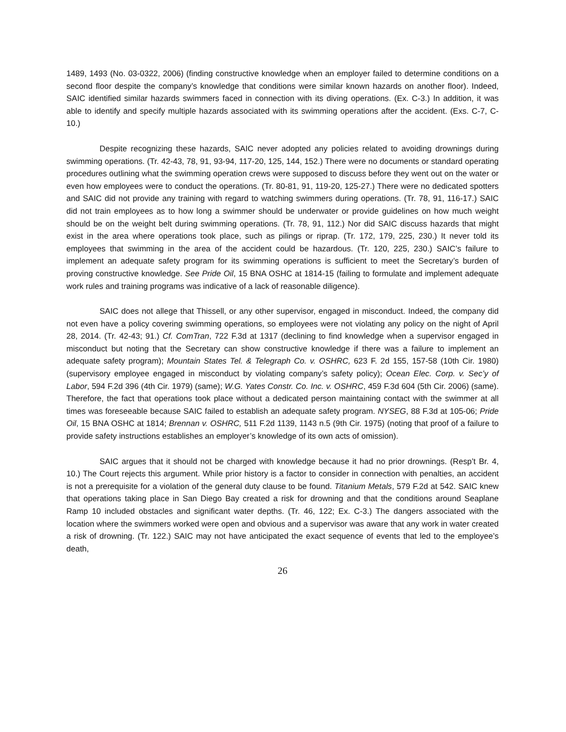1489, 1493 (No. 03-0322, 2006) (finding constructive knowledge when an employer failed to determine conditions on a second floor despite the company’s knowledge that conditions were similar known hazards on another floor). Indeed, SAIC identified similar hazards swimmers faced in connection with its diving operations. (Ex. C-3.) In addition, it was able to identify and specify multiple hazards associated with its swimming operations after the accident. (Exs. C-7, C-10.)
Despite recognizing these hazards, SAIC never adopted any policies related to avoiding drownings during swimming operations. (Tr. 42-43, 78, 91, 93-94, 117-20, 125, 144, 152.) There were no documents or standard operating procedures outlining what the swimming operation crews were supposed to discuss before they went out on the water or even how employees were to conduct the operations. (Tr. 80-81, 91, 119-20, 125-27.) There were no dedicated spotters and SAIC did not provide any training with regard to watching swimmers during operations. (Tr. 78, 91, 116-17.) SAIC did not train employees as to how long a swimmer should be underwater or provide guidelines on how much weight should be on the weight belt during swimming operations. (Tr. 78, 91, 112.) Nor did SAIC discuss hazards that might exist in the area where operations took place, such as pilings or riprap. (Tr. 172, 179, 225, 230.) It never told its employees that swimming in the area of the accident could be hazardous. (Tr. 120, 225, 230.) SAIC’s failure to implement an adequate safety program for its swimming operations is sufficient to meet the Secretary’s burden of proving constructive knowledge. See Pride Oil, 15 BNA OSHC at 1814-15 (failing to formulate and implement adequate work rules and training programs was indicative of a lack of reasonable diligence).
SAIC does not allege that Thissell, or any other supervisor, engaged in misconduct. Indeed, the company did not even have a policy covering swimming operations, so employees were not violating any policy on the night of April 28, 2014. (Tr. 42-43; 91.) Cf. ComTran, 722 F.3d at 1317 (declining to find knowledge when a supervisor engaged in misconduct but noting that the Secretary can show constructive knowledge if there was a failure to implement an adequate safety program); Mountain States Tel. & Telegraph Co. v. OSHRC, 623 F. 2d 155, 157-58 (10th Cir. 1980) (supervisory employee engaged in misconduct by violating company’s safety policy); Ocean Elec. Corp. v. Sec’y of Labor, 594 F.2d 396 (4th Cir. 1979) (same); W.G. Yates Constr. Co. Inc. v. OSHRC, 459 F.3d 604 (5th Cir. 2006) (same). Therefore, the fact that operations took place without a dedicated person maintaining contact with the swimmer at all times was foreseeable because SAIC failed to establish an adequate safety program. NYSEG, 88 F.3d at 105-06; Pride Oil, 15 BNA OSHC at 1814; Brennan v. OSHRC, 511 F.2d 1139, 1143 n.5 (9th Cir. 1975) (noting that proof of a failure to provide safety instructions establishes an employer’s knowledge of its own acts of omission).
SAIC argues that it should not be charged with knowledge because it had no prior drownings. (Resp’t Br. 4, 10.) The Court rejects this argument. While prior history is a factor to consider in connection with penalties, an accident is not a prerequisite for a violation of the general duty clause to be found. Titanium Metals, 579 F.2d at 542. SAIC knew that operations taking place in San Diego Bay created a risk for drowning and that the conditions around Seaplane Ramp 10 included obstacles and significant water depths. (Tr. 46, 122; Ex. C-3.) The dangers associated with the location where the swimmers worked were open and obvious and a supervisor was aware that any work in water created a risk of drowning. (Tr. 122.) SAIC may not have anticipated the exact sequence of events that led to the employee’s death,
26